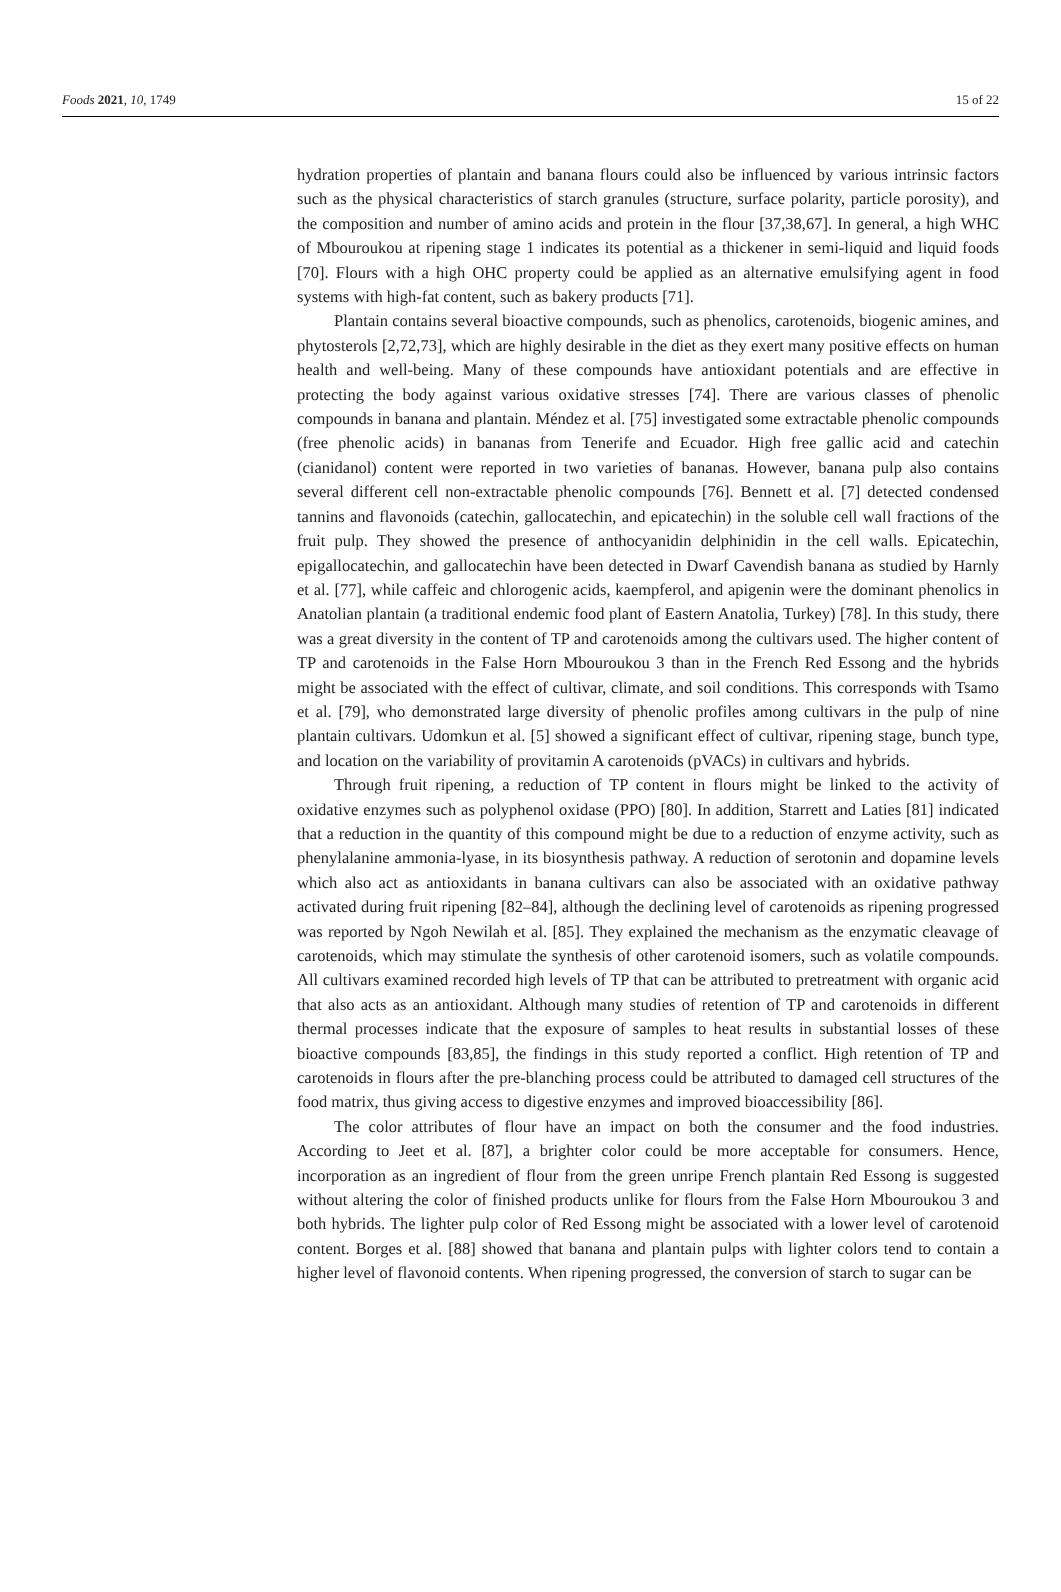Foods 2021, 10, 1749 15 of 22
hydration properties of plantain and banana flours could also be influenced by various intrinsic factors such as the physical characteristics of starch granules (structure, surface polarity, particle porosity), and the composition and number of amino acids and protein in the flour [37,38,67]. In general, a high WHC of Mbouroukou at ripening stage 1 indicates its potential as a thickener in semi-liquid and liquid foods [70]. Flours with a high OHC property could be applied as an alternative emulsifying agent in food systems with high-fat content, such as bakery products [71].
Plantain contains several bioactive compounds, such as phenolics, carotenoids, biogenic amines, and phytosterols [2,72,73], which are highly desirable in the diet as they exert many positive effects on human health and well-being. Many of these compounds have antioxidant potentials and are effective in protecting the body against various oxidative stresses [74]. There are various classes of phenolic compounds in banana and plantain. Méndez et al. [75] investigated some extractable phenolic compounds (free phenolic acids) in bananas from Tenerife and Ecuador. High free gallic acid and catechin (cianidanol) content were reported in two varieties of bananas. However, banana pulp also contains several different cell non-extractable phenolic compounds [76]. Bennett et al. [7] detected condensed tannins and flavonoids (catechin, gallocatechin, and epicatechin) in the soluble cell wall fractions of the fruit pulp. They showed the presence of anthocyanidin delphinidin in the cell walls. Epicatechin, epigallocatechin, and gallocatechin have been detected in Dwarf Cavendish banana as studied by Harnly et al. [77], while caffeic and chlorogenic acids, kaempferol, and apigenin were the dominant phenolics in Anatolian plantain (a traditional endemic food plant of Eastern Anatolia, Turkey) [78]. In this study, there was a great diversity in the content of TP and carotenoids among the cultivars used. The higher content of TP and carotenoids in the False Horn Mbouroukou 3 than in the French Red Essong and the hybrids might be associated with the effect of cultivar, climate, and soil conditions. This corresponds with Tsamo et al. [79], who demonstrated large diversity of phenolic profiles among cultivars in the pulp of nine plantain cultivars. Udomkun et al. [5] showed a significant effect of cultivar, ripening stage, bunch type, and location on the variability of provitamin A carotenoids (pVACs) in cultivars and hybrids.
Through fruit ripening, a reduction of TP content in flours might be linked to the activity of oxidative enzymes such as polyphenol oxidase (PPO) [80]. In addition, Starrett and Laties [81] indicated that a reduction in the quantity of this compound might be due to a reduction of enzyme activity, such as phenylalanine ammonia-lyase, in its biosynthesis pathway. A reduction of serotonin and dopamine levels which also act as antioxidants in banana cultivars can also be associated with an oxidative pathway activated during fruit ripening [82–84], although the declining level of carotenoids as ripening progressed was reported by Ngoh Newilah et al. [85]. They explained the mechanism as the enzymatic cleavage of carotenoids, which may stimulate the synthesis of other carotenoid isomers, such as volatile compounds. All cultivars examined recorded high levels of TP that can be attributed to pretreatment with organic acid that also acts as an antioxidant. Although many studies of retention of TP and carotenoids in different thermal processes indicate that the exposure of samples to heat results in substantial losses of these bioactive compounds [83,85], the findings in this study reported a conflict. High retention of TP and carotenoids in flours after the pre-blanching process could be attributed to damaged cell structures of the food matrix, thus giving access to digestive enzymes and improved bioaccessibility [86].
The color attributes of flour have an impact on both the consumer and the food industries. According to Jeet et al. [87], a brighter color could be more acceptable for consumers. Hence, incorporation as an ingredient of flour from the green unripe French plantain Red Essong is suggested without altering the color of finished products unlike for flours from the False Horn Mbouroukou 3 and both hybrids. The lighter pulp color of Red Essong might be associated with a lower level of carotenoid content. Borges et al. [88] showed that banana and plantain pulps with lighter colors tend to contain a higher level of flavonoid contents. When ripening progressed, the conversion of starch to sugar can be